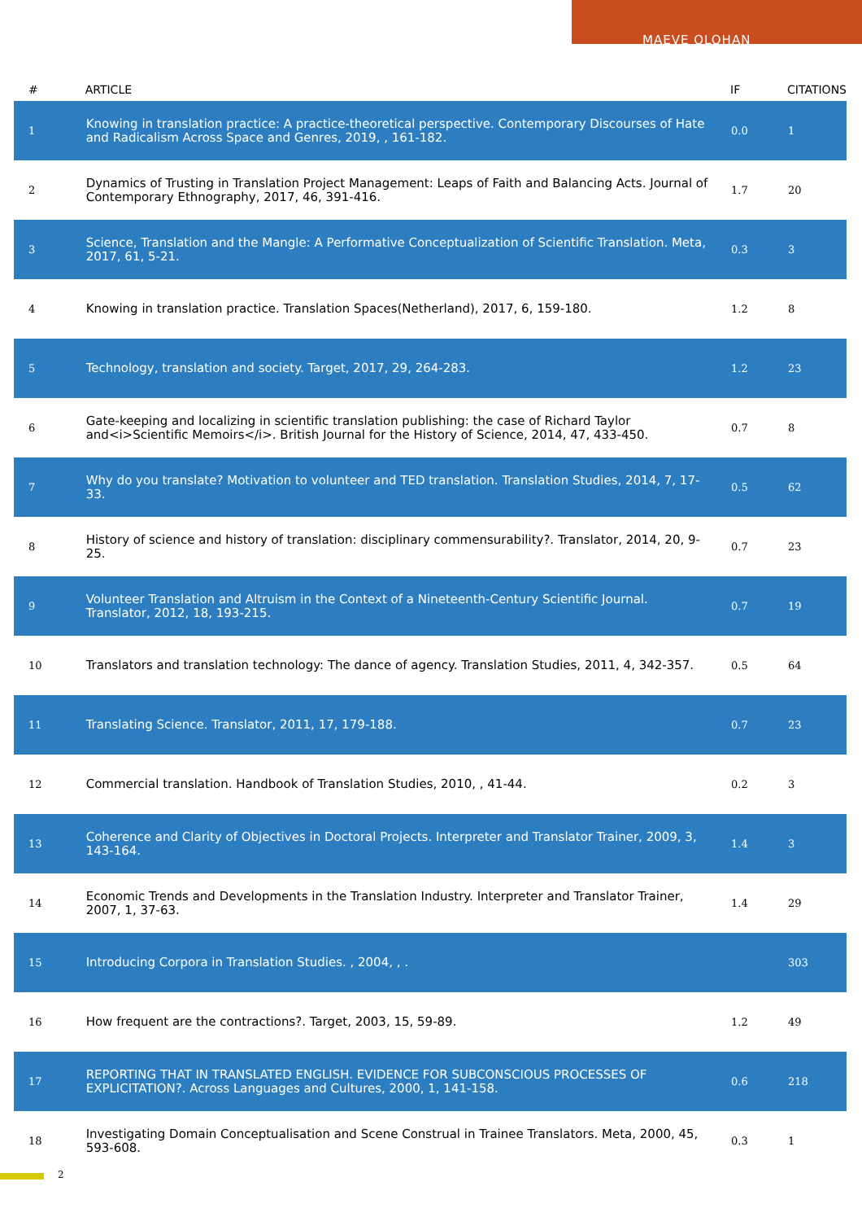MAEVE OLOHAN
| # | ARTICLE | IF | CITATIONS |
| --- | --- | --- | --- |
| 1 | Knowing in translation practice: A practice-theoretical perspective. Contemporary Discourses of Hate and Radicalism Across Space and Genres, 2019, , 161-182. | 0.0 | 1 |
| 2 | Dynamics of Trusting in Translation Project Management: Leaps of Faith and Balancing Acts. Journal of Contemporary Ethnography, 2017, 46, 391-416. | 1.7 | 20 |
| 3 | Science, Translation and the Mangle: A Performative Conceptualization of Scientific Translation. Meta, 2017, 61, 5-21. | 0.3 | 3 |
| 4 | Knowing in translation practice. Translation Spaces(Netherland), 2017, 6, 159-180. | 1.2 | 8 |
| 5 | Technology, translation and society. Target, 2017, 29, 264-283. | 1.2 | 23 |
| 6 | Gate-keeping and localizing in scientific translation publishing: the case of Richard Taylor and<i>Scientific Memoirs</i>. British Journal for the History of Science, 2014, 47, 433-450. | 0.7 | 8 |
| 7 | Why do you translate? Motivation to volunteer and TED translation. Translation Studies, 2014, 7, 17-33. | 0.5 | 62 |
| 8 | History of science and history of translation: disciplinary commensurability?. Translator, 2014, 20, 9-25. | 0.7 | 23 |
| 9 | Volunteer Translation and Altruism in the Context of a Nineteenth-Century Scientific Journal. Translator, 2012, 18, 193-215. | 0.7 | 19 |
| 10 | Translators and translation technology: The dance of agency. Translation Studies, 2011, 4, 342-357. | 0.5 | 64 |
| 11 | Translating Science. Translator, 2011, 17, 179-188. | 0.7 | 23 |
| 12 | Commercial translation. Handbook of Translation Studies, 2010, , 41-44. | 0.2 | 3 |
| 13 | Coherence and Clarity of Objectives in Doctoral Projects. Interpreter and Translator Trainer, 2009, 3, 143-164. | 1.4 | 3 |
| 14 | Economic Trends and Developments in the Translation Industry. Interpreter and Translator Trainer, 2007, 1, 37-63. | 1.4 | 29 |
| 15 | Introducing Corpora in Translation Studies. , 2004, , . | | 303 |
| 16 | How frequent are the contractions?. Target, 2003, 15, 59-89. | 1.2 | 49 |
| 17 | REPORTING THAT IN TRANSLATED ENGLISH. EVIDENCE FOR SUBCONSCIOUS PROCESSES OF EXPLICITATION?. Across Languages and Cultures, 2000, 1, 141-158. | 0.6 | 218 |
| 18 | Investigating Domain Conceptualisation and Scene Construal in Trainee Translators. Meta, 2000, 45, 593-608. | 0.3 | 1 |
2